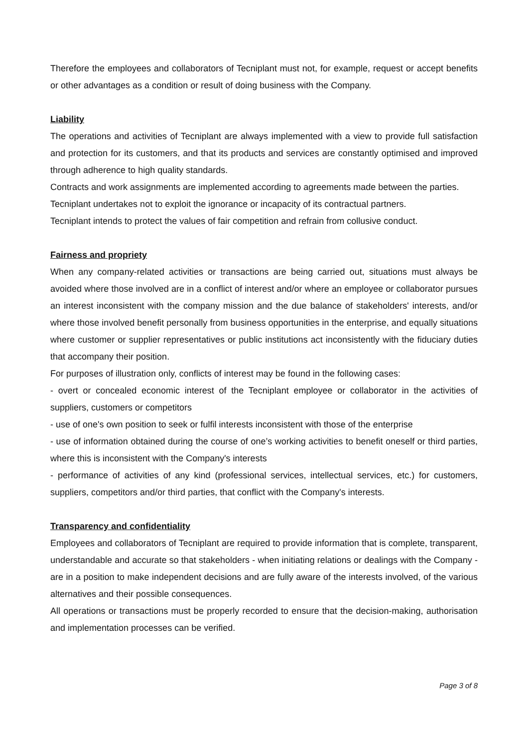Therefore the employees and collaborators of Tecniplant must not, for example, request or accept benefits or other advantages as a condition or result of doing business with the Company.
Liability
The operations and activities of Tecniplant are always implemented with a view to provide full satisfaction and protection for its customers, and that its products and services are constantly optimised and improved through adherence to high quality standards.
Contracts and work assignments are implemented according to agreements made between the parties.
Tecniplant undertakes not to exploit the ignorance or incapacity of its contractual partners.
Tecniplant intends to protect the values of fair competition and refrain from collusive conduct.
Fairness and propriety
When any company-related activities or transactions are being carried out, situations must always be avoided where those involved are in a conflict of interest and/or where an employee or collaborator pursues an interest inconsistent with the company mission and the due balance of stakeholders' interests, and/or where those involved benefit personally from business opportunities in the enterprise, and equally situations where customer or supplier representatives or public institutions act inconsistently with the fiduciary duties that accompany their position.
For purposes of illustration only, conflicts of interest may be found in the following cases:
- overt or concealed economic interest of the Tecniplant employee or collaborator in the activities of suppliers, customers or competitors
- use of one's own position to seek or fulfil interests inconsistent with those of the enterprise
- use of information obtained during the course of one’s working activities to benefit oneself or third parties, where this is inconsistent with the Company's interests
- performance of activities of any kind (professional services, intellectual services, etc.) for customers, suppliers, competitors and/or third parties, that conflict with the Company's interests.
Transparency and confidentiality
Employees and collaborators of Tecniplant are required to provide information that is complete, transparent, understandable and accurate so that stakeholders - when initiating relations or dealings with the Company - are in a position to make independent decisions and are fully aware of the interests involved, of the various alternatives and their possible consequences.
All operations or transactions must be properly recorded to ensure that the decision-making, authorisation and implementation processes can be verified.
Page 3 of 8